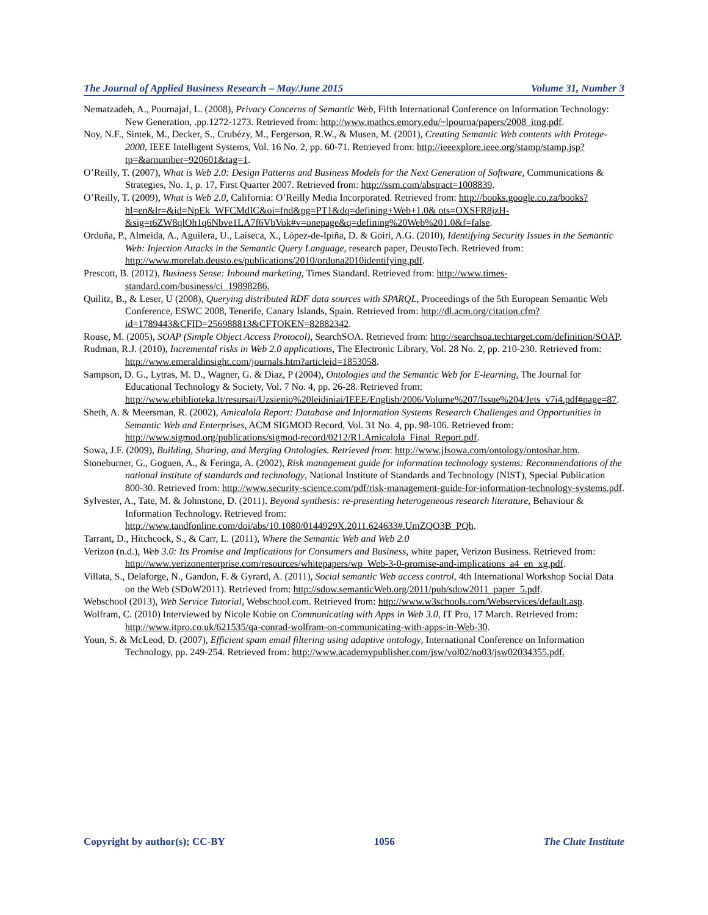The Journal of Applied Business Research – May/June 2015 Volume 31, Number 3
Nematzadeh, A., Pournajaf, L. (2008), Privacy Concerns of Semantic Web, Fifth International Conference on Information Technology: New Generation, .pp.1272-1273. Retrieved from: http://www.mathcs.emory.edu/~lpourna/papers/2008_itng.pdf.
Noy, N.F., Sintek, M., Decker, S., Crubézy, M., Fergerson, R.W., & Musen, M. (2001), Creating Semantic Web contents with Protege-2000, IEEE Intelligent Systems, Vol. 16 No. 2, pp. 60-71. Retrieved from: http://ieeexplore.ieee.org/stamp/stamp.jsp?tp=&arnumber=920601&tag=1.
O’Reilly, T. (2007), What is Web 2.0: Design Patterns and Business Models for the Next Generation of Software, Communications & Strategies, No. 1, p. 17, First Quarter 2007. Retrieved from: http://ssrn.com/abstract=1008839.
O’Reilly, T. (2009), What is Web 2.0, California: O’Reilly Media Incorporated. Retrieved from: http://books.google.co.za/books?hl=en&lr=&id=NpEk_WFCMdIC&oi=fnd&pg=PT1&dq=defining+Web+1.0& ots=OXSFR8jzH-&sig=t6ZW8qlOh1q6Nbve1LA7f6VbVok#v=onepage&q=defining%20Web%201.0&f=false.
Orduña, P., Almeida, A., Aguilera, U., Laiseca, X., López-de-Ipiña, D. & Goiri, A.G. (2010), Identifying Security Issues in the Semantic Web: Injection Attacks in the Semantic Query Language, research paper, DeustoTech. Retrieved from: http://www.morelab.deusto.es/publications/2010/orduna2010identifying.pdf.
Prescott, B. (2012), Business Sense: Inbound marketing, Times Standard. Retrieved from: http://www.times-standard.com/business/ci_19898286.
Quilitz, B., & Leser, U (2008), Querying distributed RDF data sources with SPARQL, Proceedings of the 5th European Semantic Web Conference, ESWC 2008, Tenerife, Canary Islands, Spain. Retrieved from: http://dl.acm.org/citation.cfm?id=1789443&CFID=256988813&CFTOKEN=82882342.
Rouse, M. (2005), SOAP (Simple Object Access Protocol), SearchSOA. Retrieved from: http://searchsoa.techtarget.com/definition/SOAP.
Rudman, R.J. (2010), Incremental risks in Web 2.0 applications, The Electronic Library, Vol. 28 No. 2, pp. 210-230. Retrieved from: http://www.emeraldinsight.com/journals.htm?articleid=1853058.
Sampson, D. G., Lytras, M. D., Wagner, G. & Diaz, P (2004), Ontologies and the Semantic Web for E-learning, The Journal for Educational Technology & Society, Vol. 7 No. 4, pp. 26-28. Retrieved from: http://www.ebiblioteka.lt/resursai/Uzsienio%20leidiniai/IEEE/English/2006/Volume%207/Issue%204/Jets_v7i4.pdf#page=87.
Sheth, A. & Meersman, R. (2002), Amicalola Report: Database and Information Systems Research Challenges and Opportunities in Semantic Web and Enterprises, ACM SIGMOD Record, Vol. 31 No. 4, pp. 98-106. Retrieved from: http://www.sigmod.org/publications/sigmod-record/0212/R1.Amicalola_Final_Report.pdf.
Sowa, J.F. (2009), Building, Sharing, and Merging Ontologies. Retrieved from: http://www.jfsowa.com/ontology/ontoshar.htm.
Stoneburner, G., Goguen, A., & Feringa, A. (2002), Risk management guide for information technology systems: Recommendations of the national institute of standards and technology, National Institute of Standards and Technology (NIST), Special Publication 800-30. Retrieved from: http://www.security-science.com/pdf/risk-management-guide-for-information-technology-systems.pdf.
Sylvester, A., Tate, M. & Johnstone, D. (2011). Beyond synthesis: re-presenting heterogeneous research literature, Behaviour & Information Technology. Retrieved from: http://www.tandfonline.com/doi/abs/10.1080/0144929X.2011.624633#.UmZQO3B_PQh.
Tarrant, D., Hitchcock, S., & Carr, L. (2011), Where the Semantic Web and Web 2.0
Verizon (n.d.), Web 3.0: Its Promise and Implications for Consumers and Business, white paper, Verizon Business. Retrieved from: http://www.verizonenterprise.com/resources/whitepapers/wp_Web-3-0-promise-and-implications_a4_en_xg.pdf.
Villata, S., Delaforge, N., Gandon, F. & Gyrard, A. (2011), Social semantic Web access control, 4th International Workshop Social Data on the Web (SDoW2011). Retrieved from: http://sdow.semanticWeb.org/2011/pub/sdow2011_paper_5.pdf.
Webschool (2013), Web Service Tutorial, Webschool.com. Retrieved from: http://www.w3schools.com/Webservices/default.asp.
Wolfram, C. (2010) Interviewed by Nicole Kobie on Communicating with Apps in Web 3.0, IT Pro, 17 March. Retrieved from: http://www.itpro.co.uk/621535/qa-conrad-wolfram-on-communicating-with-apps-in-Web-30.
Youn, S. & McLeod, D. (2007), Efficient spam email filtering using adaptive ontology, International Conference on Information Technology, pp. 249-254. Retrieved from: http://www.academypublisher.com/jsw/vol02/no03/jsw02034355.pdf.
Copyright by author(s); CC-BY 1056 The Clute Institute